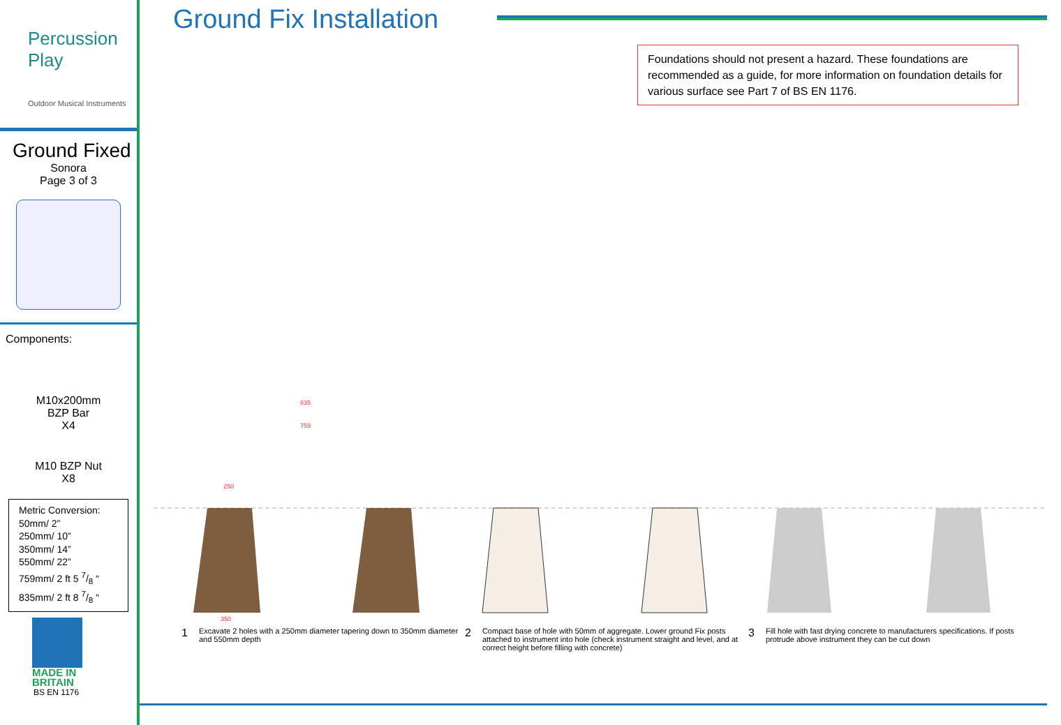Percussion Play
Outdoor Musical Instruments
Ground Fixed
Sonora
Page 3 of 3
Components:
M10x200mm
BZP Bar
X4
M10 BZP Nut
X8
Metric Conversion:
50mm/ 2”
250mm/ 10”
350mm/ 14”
550mm/ 22”
759mm/ 2 ft 5 7/8 “
835mm/ 2 ft 8 7/8 “
MADE IN
BRITAIN
BS EN 1176
Ground Fix Installation
Foundations should not present a hazard. These foundations are recommended as a guide, for more information on foundation details for various surface see Part 7 of BS EN 1176.
835
759
250
350
1 Excavate 2 holes with a 250mm diameter tapering down to 350mm diameter and 550mm depth
2 Compact base of hole with 50mm of aggregate. Lower ground Fix posts attached to instrument into hole (check instrument straight and level, and at correct height before filling with concrete)
3 Fill hole with fast drying concrete to manufacturers specifications. If posts protrude above instrument they can be cut down